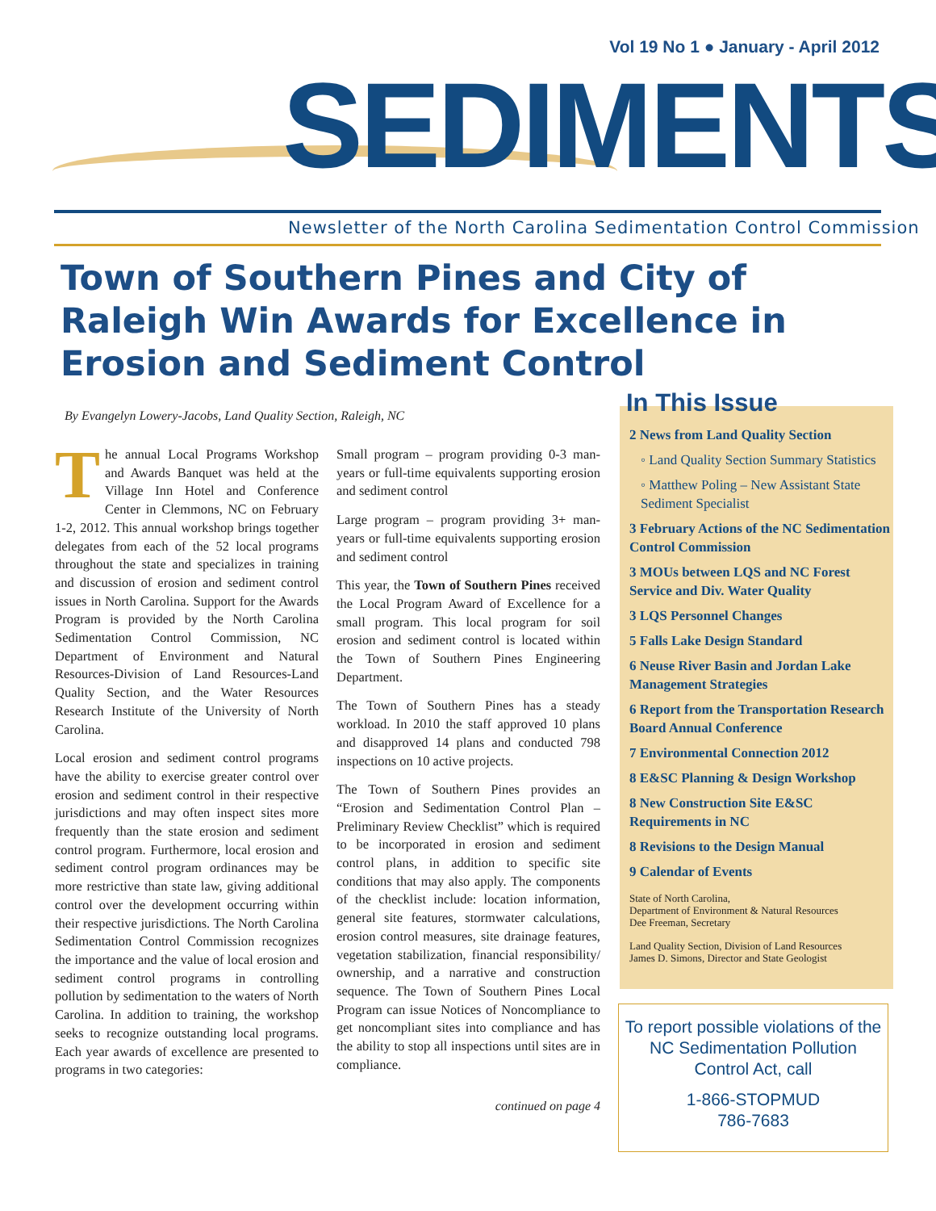Vol 19 No 1 ● January - April 2012
SEDIMENTS
Newsletter of the North Carolina Sedimentation Control Commission
Town of Southern Pines and City of Raleigh Win Awards for Excellence in Erosion and Sediment Control
By Evangelyn Lowery-Jacobs, Land Quality Section, Raleigh, NC
The annual Local Programs Workshop and Awards Banquet was held at the Village Inn Hotel and Conference Center in Clemmons, NC on February 1-2, 2012. This annual workshop brings together delegates from each of the 52 local programs throughout the state and specializes in training and discussion of erosion and sediment control issues in North Carolina. Support for the Awards Program is provided by the North Carolina Sedimentation Control Commission, NC Department of Environment and Natural Resources-Division of Land Resources-Land Quality Section, and the Water Resources Research Institute of the University of North Carolina.
Local erosion and sediment control programs have the ability to exercise greater control over erosion and sediment control in their respective jurisdictions and may often inspect sites more frequently than the state erosion and sediment control program. Furthermore, local erosion and sediment control program ordinances may be more restrictive than state law, giving additional control over the development occurring within their respective jurisdictions. The North Carolina Sedimentation Control Commission recognizes the importance and the value of local erosion and sediment control programs in controlling pollution by sedimentation to the waters of North Carolina. In addition to training, the workshop seeks to recognize outstanding local programs. Each year awards of excellence are presented to programs in two categories:
Small program – program providing 0-3 man-years or full-time equivalents supporting erosion and sediment control
Large program – program providing 3+ man-years or full-time equivalents supporting erosion and sediment control
This year, the Town of Southern Pines received the Local Program Award of Excellence for a small program. This local program for soil erosion and sediment control is located within the Town of Southern Pines Engineering Department.
The Town of Southern Pines has a steady workload. In 2010 the staff approved 10 plans and disapproved 14 plans and conducted 798 inspections on 10 active projects.
The Town of Southern Pines provides an “Erosion and Sedimentation Control Plan – Preliminary Review Checklist” which is required to be incorporated in erosion and sediment control plans, in addition to specific site conditions that may also apply. The components of the checklist include: location information, general site features, stormwater calculations, erosion control measures, site drainage features, vegetation stabilization, financial responsibility/ ownership, and a narrative and construction sequence. The Town of Southern Pines Local Program can issue Notices of Noncompliance to get noncompliant sites into compliance and has the ability to stop all inspections until sites are in compliance.
continued on page 4
In This Issue
2 News from Land Quality Section
◦ Land Quality Section Summary Statistics
◦ Matthew Poling – New Assistant State Sediment Specialist
3 February Actions of the NC Sedimentation Control Commission
3 MOUs between LQS and NC Forest Service and Div. Water Quality
3 LQS Personnel Changes
5 Falls Lake Design Standard
6 Neuse River Basin and Jordan Lake Management Strategies
6 Report from the Transportation Research Board Annual Conference
7 Environmental Connection 2012
8 E&SC Planning & Design Workshop
8 New Construction Site E&SC Requirements in NC
8 Revisions to the Design Manual
9 Calendar of Events
State of North Carolina,
Department of Environment & Natural Resources
Dee Freeman, Secretary
Land Quality Section, Division of Land Resources
James D. Simons, Director and State Geologist
To report possible violations of the NC Sedimentation Pollution Control Act, call
1-866-STOPMUD
786-7683